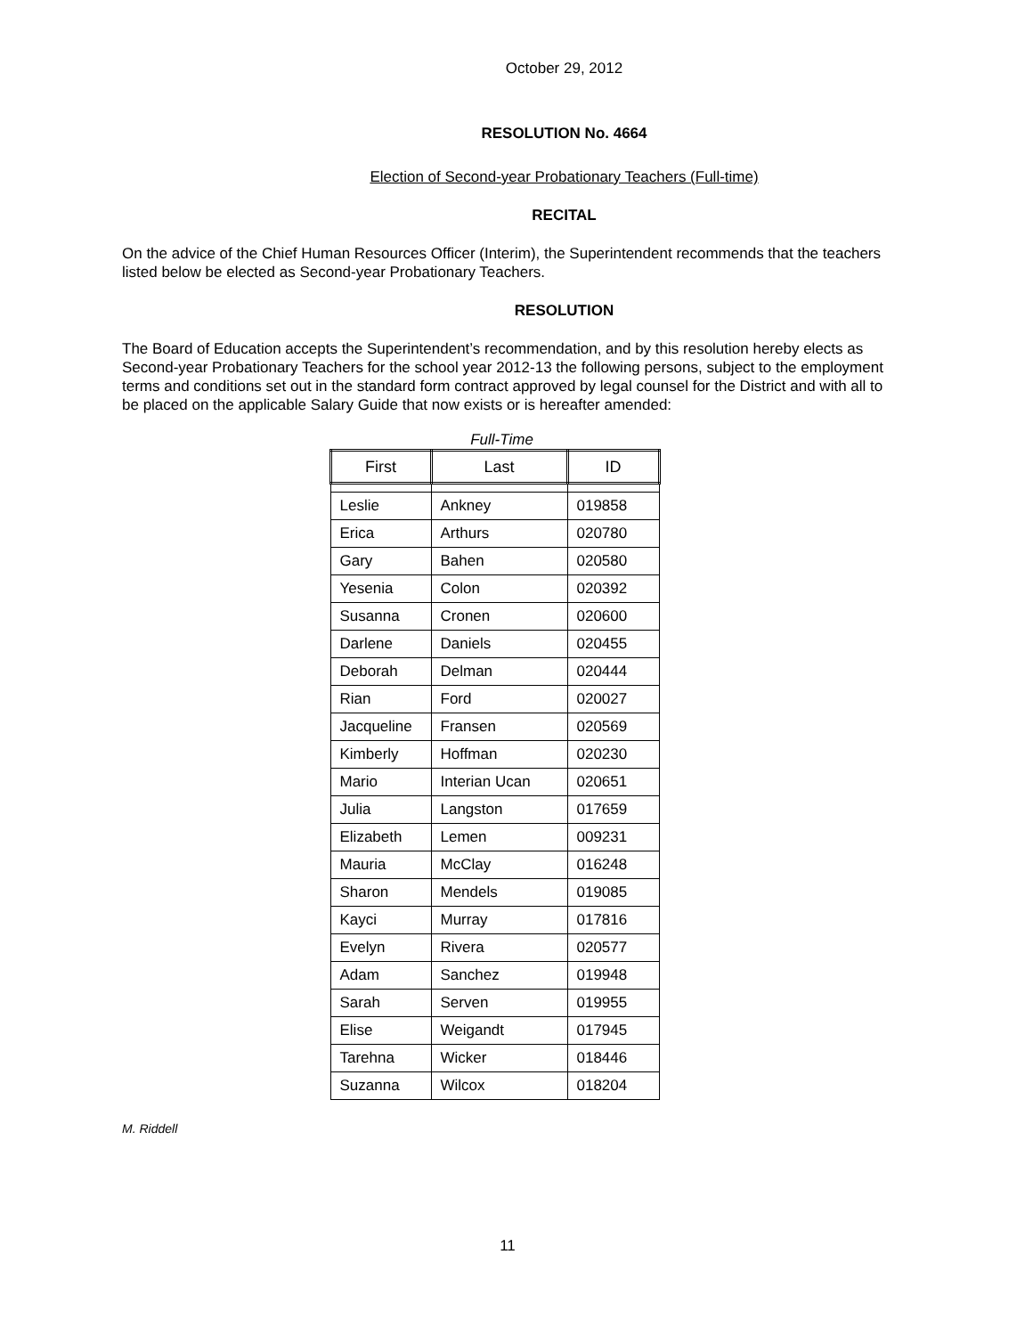October 29, 2012
RESOLUTION No. 4664
Election of Second-year Probationary Teachers (Full-time)
RECITAL
On the advice of the Chief Human Resources Officer (Interim), the Superintendent recommends that the teachers listed below be elected as Second-year Probationary Teachers.
RESOLUTION
The Board of Education accepts the Superintendent’s recommendation, and by this resolution hereby elects as Second-year Probationary Teachers for the school year 2012-13 the following persons, subject to the employment terms and conditions set out in the standard form contract approved by legal counsel for the District and with all to be placed on the applicable Salary Guide that now exists or is hereafter amended:
Full-Time
| First | Last | ID |
| --- | --- | --- |
| Leslie | Ankney | 019858 |
| Erica | Arthurs | 020780 |
| Gary | Bahen | 020580 |
| Yesenia | Colon | 020392 |
| Susanna | Cronen | 020600 |
| Darlene | Daniels | 020455 |
| Deborah | Delman | 020444 |
| Rian | Ford | 020027 |
| Jacqueline | Fransen | 020569 |
| Kimberly | Hoffman | 020230 |
| Mario | Interian Ucan | 020651 |
| Julia | Langston | 017659 |
| Elizabeth | Lemen | 009231 |
| Mauria | McClay | 016248 |
| Sharon | Mendels | 019085 |
| Kayci | Murray | 017816 |
| Evelyn | Rivera | 020577 |
| Adam | Sanchez | 019948 |
| Sarah | Serven | 019955 |
| Elise | Weigandt | 017945 |
| Tarehna | Wicker | 018446 |
| Suzanna | Wilcox | 018204 |
M. Riddell
11